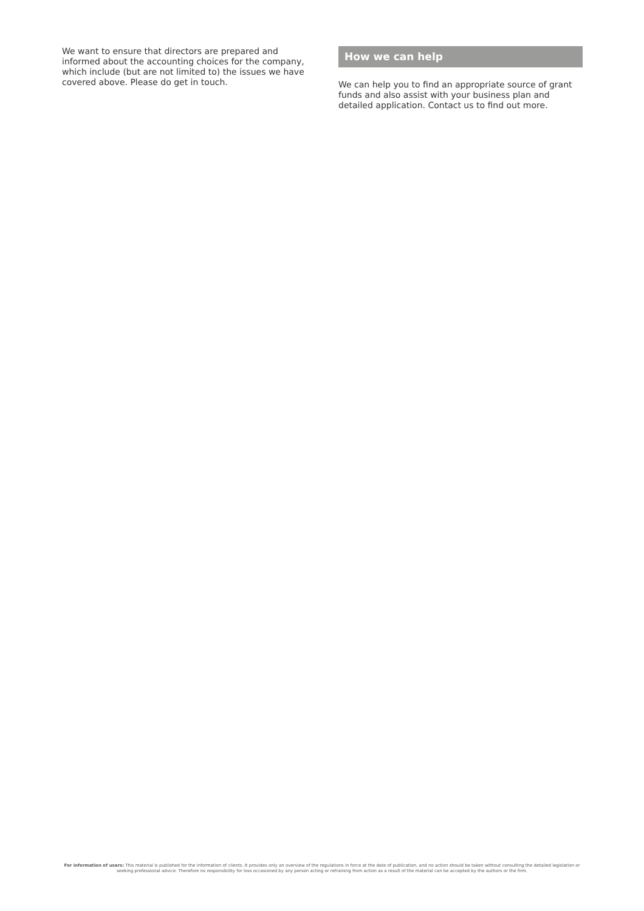We want to ensure that directors are prepared and informed about the accounting choices for the company, which include (but are not limited to) the issues we have covered above. Please do get in touch.
How we can help
We can help you to find an appropriate source of grant funds and also assist with your business plan and detailed application. Contact us to find out more.
For information of users: This material is published for the information of clients. It provides only an overview of the regulations in force at the date of publication, and no action should be taken without consulting the detailed legislation or seeking professional advice. Therefore no responsibility for loss occasioned by any person acting or refraining from action as a result of the material can be accepted by the authors or the firm.